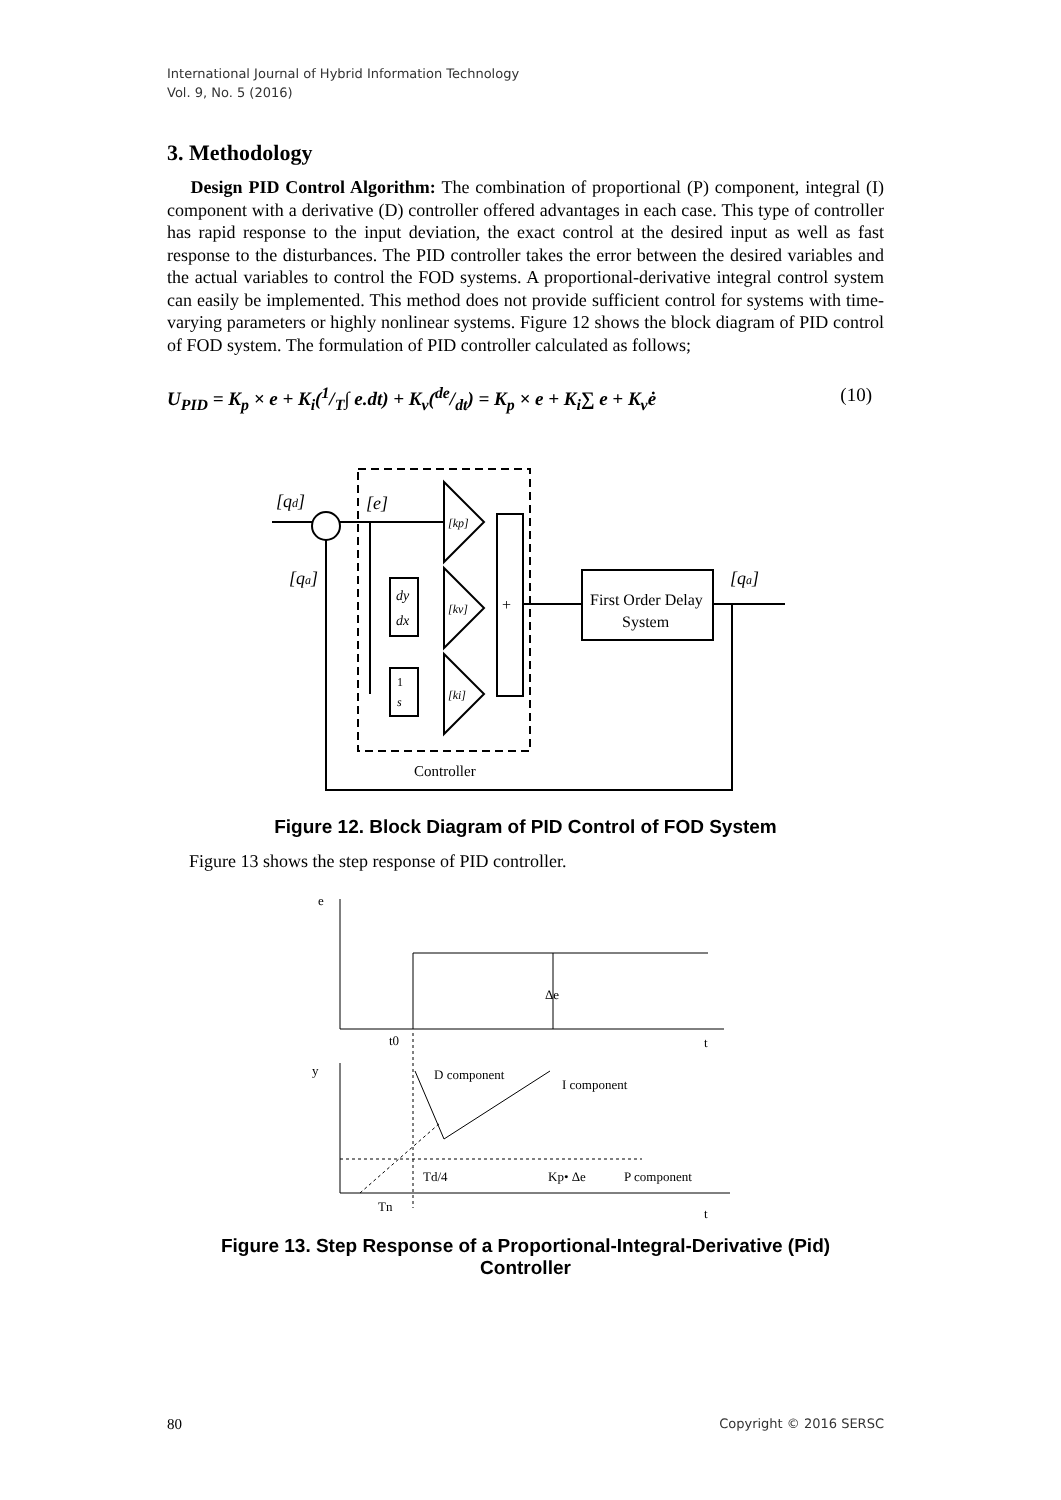International Journal of Hybrid Information Technology
Vol. 9, No. 5 (2016)
3. Methodology
Design PID Control Algorithm: The combination of proportional (P) component, integral (I) component with a derivative (D) controller offered advantages in each case. This type of controller has rapid response to the input deviation, the exact control at the desired input as well as fast response to the disturbances. The PID controller takes the error between the desired variables and the actual variables to control the FOD systems. A proportional-derivative integral control system can easily be implemented. This method does not provide sufficient control for systems with time-varying parameters or highly nonlinear systems. Figure 12 shows the block diagram of PID control of FOD system. The formulation of PID controller calculated as follows;
U<sub>PID</sub> = K<sub>p</sub> × e + K<sub>i</sub>(1/T∫ e.dt) + K<sub>v</sub>(de/dt) = K<sub>p</sub> × e + K<sub>i</sub>∑ e + K<sub>v</sub>ė (10)
[qd]
[qa]
[e]
[kp]
[kv]
[ki]
dy
dx
1
s
+
First Order Delay
System
[qa]
Controller
Figure 12. Block Diagram of PID Control of FOD System
Figure 13 shows the step response of PID controller.
e
t
Δe
t0
y
D component
I component
Td/4
Kp• Δe
P component
Tn
t
Figure 13. Step Response of a Proportional-Integral-Derivative (Pid)
Controller
80 Copyright © 2016 SERSC